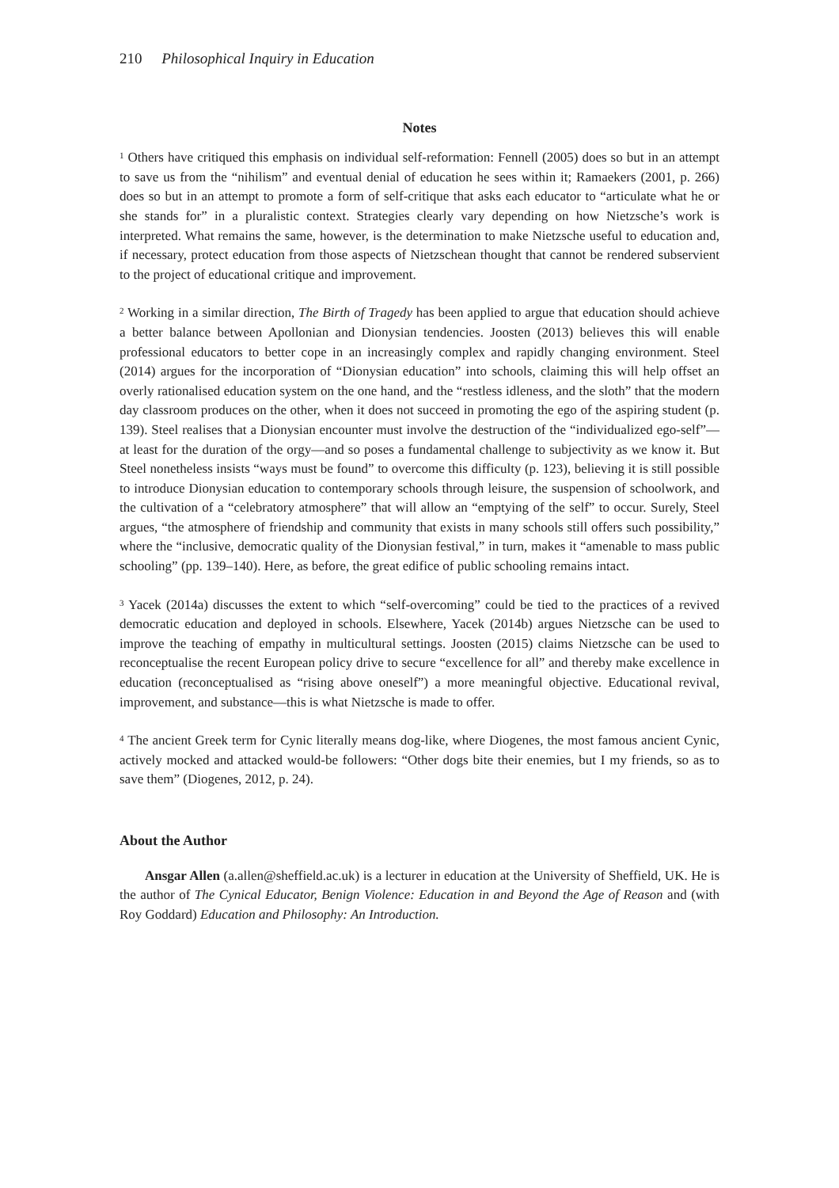210 Philosophical Inquiry in Education
Notes
<sup>1</sup> Others have critiqued this emphasis on individual self-reformation: Fennell (2005) does so but in an attempt to save us from the “nihilism” and eventual denial of education he sees within it; Ramaekers (2001, p. 266) does so but in an attempt to promote a form of self-critique that asks each educator to “articulate what he or she stands for” in a pluralistic context. Strategies clearly vary depending on how Nietzsche’s work is interpreted. What remains the same, however, is the determination to make Nietzsche useful to education and, if necessary, protect education from those aspects of Nietzschean thought that cannot be rendered subservient to the project of educational critique and improvement.
<sup>2</sup> Working in a similar direction, The Birth of Tragedy has been applied to argue that education should achieve a better balance between Apollonian and Dionysian tendencies. Joosten (2013) believes this will enable professional educators to better cope in an increasingly complex and rapidly changing environment. Steel (2014) argues for the incorporation of “Dionysian education” into schools, claiming this will help offset an overly rationalised education system on the one hand, and the “restless idleness, and the sloth” that the modern day classroom produces on the other, when it does not succeed in promoting the ego of the aspiring student (p. 139). Steel realises that a Dionysian encounter must involve the destruction of the “individualized ego-self”—at least for the duration of the orgy—and so poses a fundamental challenge to subjectivity as we know it. But Steel nonetheless insists “ways must be found” to overcome this difficulty (p. 123), believing it is still possible to introduce Dionysian education to contemporary schools through leisure, the suspension of schoolwork, and the cultivation of a “celebratory atmosphere” that will allow an “emptying of the self” to occur. Surely, Steel argues, “the atmosphere of friendship and community that exists in many schools still offers such possibility,” where the “inclusive, democratic quality of the Dionysian festival,” in turn, makes it “amenable to mass public schooling” (pp. 139–140). Here, as before, the great edifice of public schooling remains intact.
<sup>3</sup> Yacek (2014a) discusses the extent to which “self-overcoming” could be tied to the practices of a revived democratic education and deployed in schools. Elsewhere, Yacek (2014b) argues Nietzsche can be used to improve the teaching of empathy in multicultural settings. Joosten (2015) claims Nietzsche can be used to reconceptualise the recent European policy drive to secure “excellence for all” and thereby make excellence in education (reconceptualised as “rising above oneself”) a more meaningful objective. Educational revival, improvement, and substance—this is what Nietzsche is made to offer.
<sup>4</sup> The ancient Greek term for Cynic literally means dog-like, where Diogenes, the most famous ancient Cynic, actively mocked and attacked would-be followers: “Other dogs bite their enemies, but I my friends, so as to save them” (Diogenes, 2012, p. 24).
About the Author
Ansgar Allen (a.allen@sheffield.ac.uk) is a lecturer in education at the University of Sheffield, UK. He is the author of The Cynical Educator, Benign Violence: Education in and Beyond the Age of Reason and (with Roy Goddard) Education and Philosophy: An Introduction.